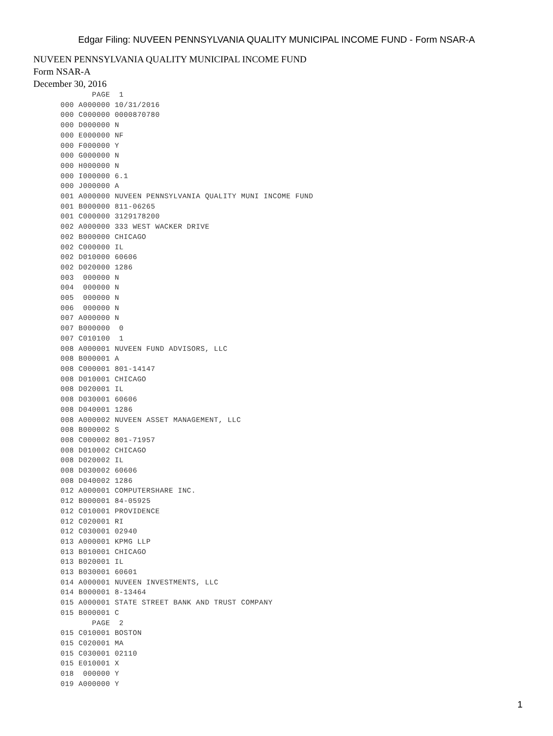Edgar Filing: NUVEEN PENNSYLVANIA QUALITY MUNICIPAL INCOME FUND - Form NSAR-A
NUVEEN PENNSYLVANIA QUALITY MUNICIPAL INCOME FUND
Form NSAR-A
December 30, 2016
             PAGE  1
      000 A000000 10/31/2016
      000 C000000 0000870780
      000 D000000 N
      000 E000000 NF
      000 F000000 Y
      000 G000000 N
      000 H000000 N
      000 I000000 6.1
      000 J000000 A
      001 A000000 NUVEEN PENNSYLVANIA QUALITY MUNI INCOME FUND
      001 B000000 811-06265
      001 C000000 3129178200
      002 A000000 333 WEST WACKER DRIVE
      002 B000000 CHICAGO
      002 C000000 IL
      002 D010000 60606
      002 D020000 1286
      003  000000 N
      004  000000 N
      005  000000 N
      006  000000 N
      007 A000000 N
      007 B000000  0
      007 C010100  1
      008 A000001 NUVEEN FUND ADVISORS, LLC
      008 B000001 A
      008 C000001 801-14147
      008 D010001 CHICAGO
      008 D020001 IL
      008 D030001 60606
      008 D040001 1286
      008 A000002 NUVEEN ASSET MANAGEMENT, LLC
      008 B000002 S
      008 C000002 801-71957
      008 D010002 CHICAGO
      008 D020002 IL
      008 D030002 60606
      008 D040002 1286
      012 A000001 COMPUTERSHARE INC.
      012 B000001 84-05925
      012 C010001 PROVIDENCE
      012 C020001 RI
      012 C030001 02940
      013 A000001 KPMG LLP
      013 B010001 CHICAGO
      013 B020001 IL
      013 B030001 60601
      014 A000001 NUVEEN INVESTMENTS, LLC
      014 B000001 8-13464
      015 A000001 STATE STREET BANK AND TRUST COMPANY
      015 B000001 C
             PAGE  2
      015 C010001 BOSTON
      015 C020001 MA
      015 C030001 02110
      015 E010001 X
      018  000000 Y
      019 A000000 Y
1